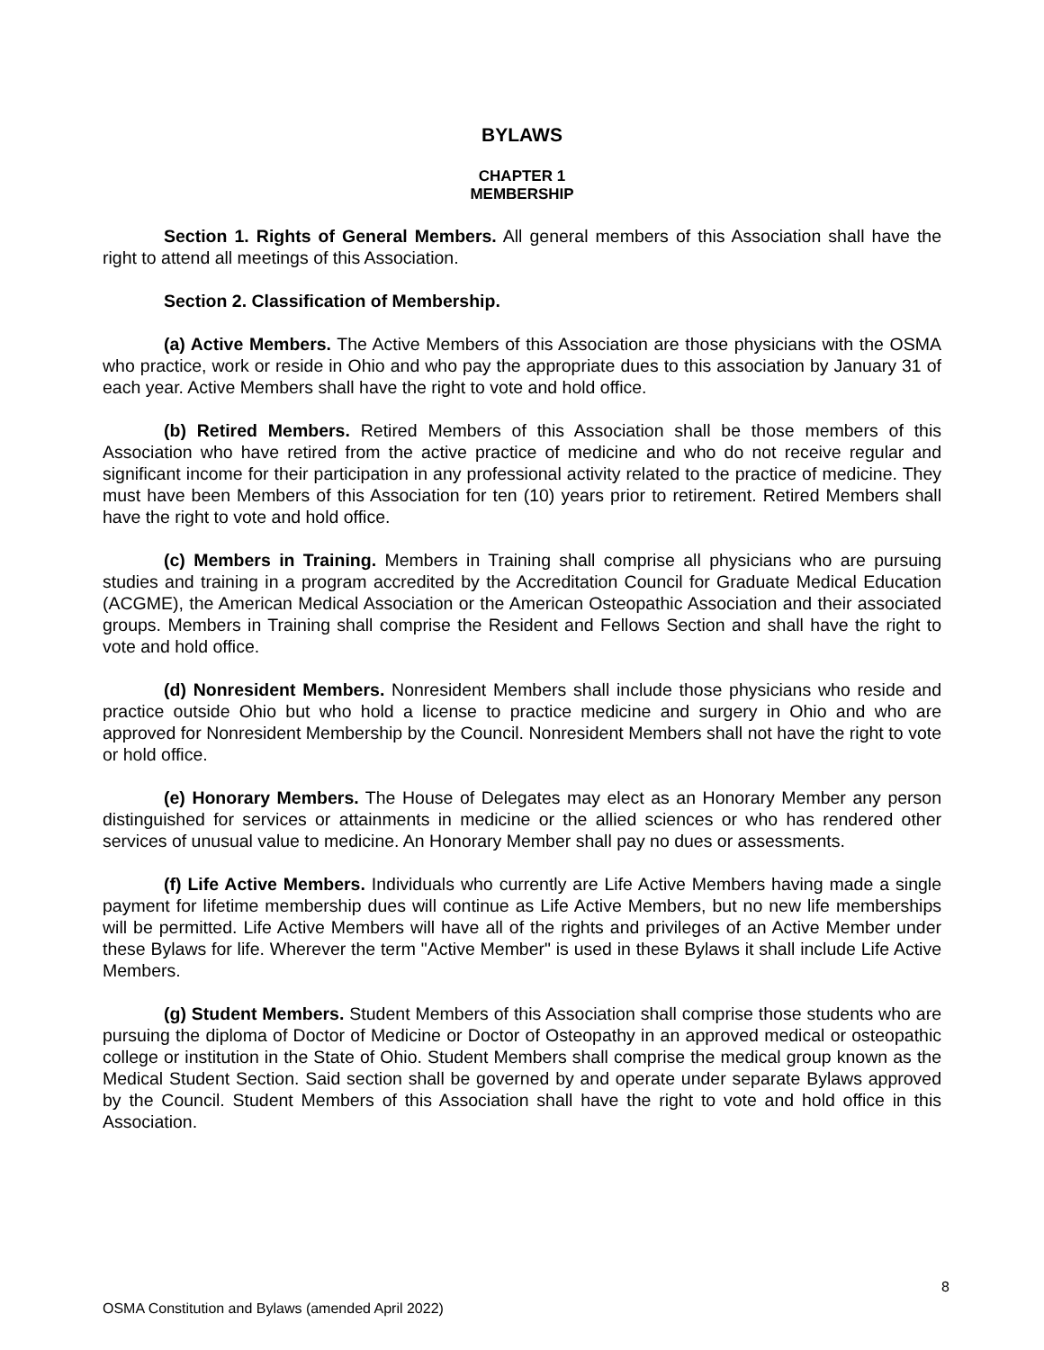BYLAWS
CHAPTER 1
MEMBERSHIP
Section 1. Rights of General Members. All general members of this Association shall have the right to attend all meetings of this Association.
Section 2. Classification of Membership.
(a) Active Members. The Active Members of this Association are those physicians with the OSMA who practice, work or reside in Ohio and who pay the appropriate dues to this association by January 31 of each year. Active Members shall have the right to vote and hold office.
(b) Retired Members. Retired Members of this Association shall be those members of this Association who have retired from the active practice of medicine and who do not receive regular and significant income for their participation in any professional activity related to the practice of medicine. They must have been Members of this Association for ten (10) years prior to retirement. Retired Members shall have the right to vote and hold office.
(c) Members in Training. Members in Training shall comprise all physicians who are pursuing studies and training in a program accredited by the Accreditation Council for Graduate Medical Education (ACGME), the American Medical Association or the American Osteopathic Association and their associated groups. Members in Training shall comprise the Resident and Fellows Section and shall have the right to vote and hold office.
(d) Nonresident Members. Nonresident Members shall include those physicians who reside and practice outside Ohio but who hold a license to practice medicine and surgery in Ohio and who are approved for Nonresident Membership by the Council. Nonresident Members shall not have the right to vote or hold office.
(e) Honorary Members. The House of Delegates may elect as an Honorary Member any person distinguished for services or attainments in medicine or the allied sciences or who has rendered other services of unusual value to medicine. An Honorary Member shall pay no dues or assessments.
(f) Life Active Members. Individuals who currently are Life Active Members having made a single payment for lifetime membership dues will continue as Life Active Members, but no new life memberships will be permitted. Life Active Members will have all of the rights and privileges of an Active Member under these Bylaws for life. Wherever the term "Active Member" is used in these Bylaws it shall include Life Active Members.
(g) Student Members. Student Members of this Association shall comprise those students who are pursuing the diploma of Doctor of Medicine or Doctor of Osteopathy in an approved medical or osteopathic college or institution in the State of Ohio. Student Members shall comprise the medical group known as the Medical Student Section. Said section shall be governed by and operate under separate Bylaws approved by the Council. Student Members of this Association shall have the right to vote and hold office in this Association.
8
OSMA Constitution and Bylaws (amended April 2022)